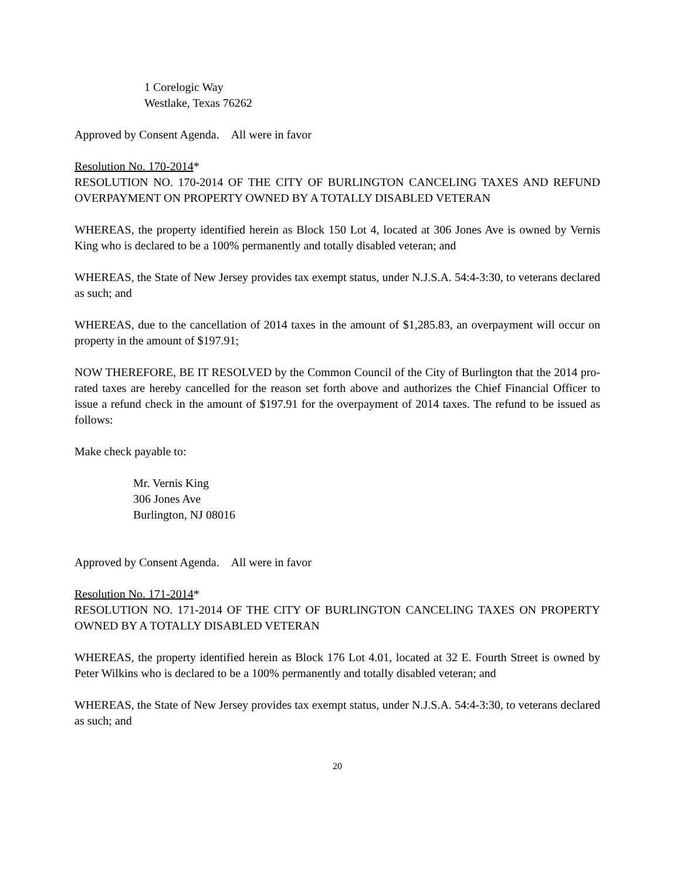1 Corelogic Way
Westlake, Texas 76262
Approved by Consent Agenda. All were in favor
Resolution No. 170-2014*
RESOLUTION NO. 170-2014 OF THE CITY OF BURLINGTON CANCELING TAXES AND REFUND OVERPAYMENT ON PROPERTY OWNED BY A TOTALLY DISABLED VETERAN
WHEREAS, the property identified herein as Block 150 Lot 4, located at 306 Jones Ave is owned by Vernis King who is declared to be a 100% permanently and totally disabled veteran; and
WHEREAS, the State of New Jersey provides tax exempt status, under N.J.S.A. 54:4-3:30, to veterans declared as such; and
WHEREAS, due to the cancellation of 2014 taxes in the amount of $1,285.83, an overpayment will occur on property in the amount of $197.91;
NOW THEREFORE, BE IT RESOLVED by the Common Council of the City of Burlington that the 2014 pro-rated taxes are hereby cancelled for the reason set forth above and authorizes the Chief Financial Officer to issue a refund check in the amount of $197.91 for the overpayment of 2014 taxes. The refund to be issued as follows:
Make check payable to:
Mr. Vernis King
306 Jones Ave
Burlington, NJ 08016
Approved by Consent Agenda. All were in favor
Resolution No. 171-2014*
RESOLUTION NO. 171-2014 OF THE CITY OF BURLINGTON CANCELING TAXES ON PROPERTY OWNED BY A TOTALLY DISABLED VETERAN
WHEREAS, the property identified herein as Block 176 Lot 4.01, located at 32 E. Fourth Street is owned by Peter Wilkins who is declared to be a 100% permanently and totally disabled veteran; and
WHEREAS, the State of New Jersey provides tax exempt status, under N.J.S.A. 54:4-3:30, to veterans declared as such; and
20